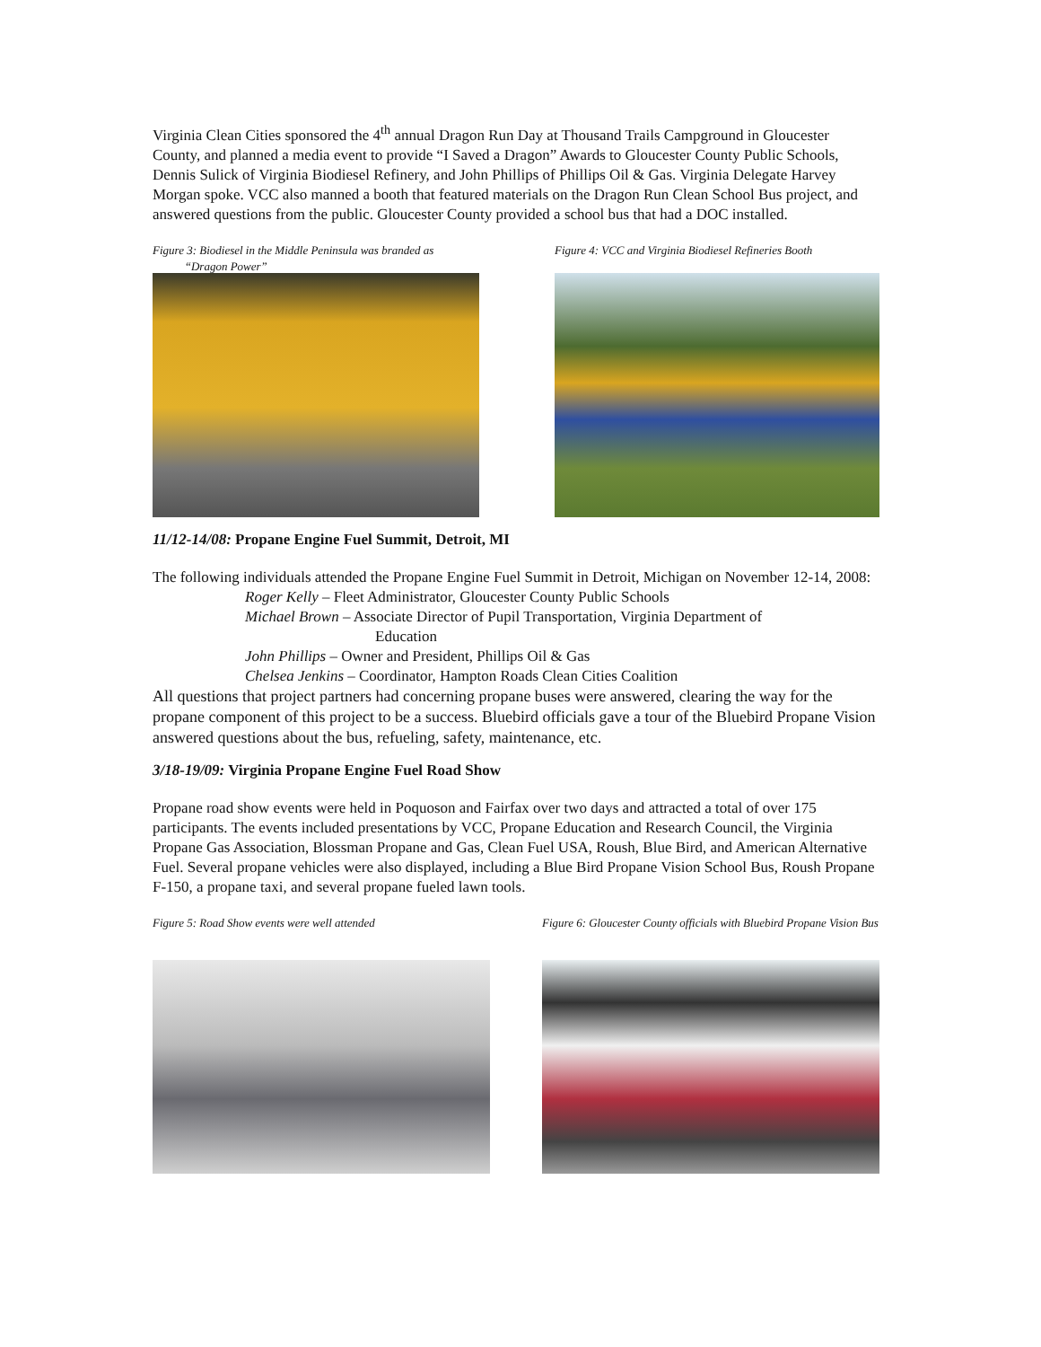Virginia Clean Cities sponsored the 4<sup>th</sup> annual Dragon Run Day at Thousand Trails Campground in Gloucester County, and planned a media event to provide “I Saved a Dragon” Awards to Gloucester County Public Schools, Dennis Sulick of Virginia Biodiesel Refinery, and John Phillips of Phillips Oil & Gas. Virginia Delegate Harvey Morgan spoke. VCC also manned a booth that featured materials on the Dragon Run Clean School Bus project, and answered questions from the public. Gloucester County provided a school bus that had a DOC installed.
Figure 3: Biodiesel in the Middle Peninsula was branded as
“Dragon Power”
Figure 4: VCC and Virginia Biodiesel Refineries Booth
11/12-14/08: Propane Engine Fuel Summit, Detroit, MI
The following individuals attended the Propane Engine Fuel Summit in Detroit, Michigan on November 12-14, 2008:
Roger Kelly – Fleet Administrator, Gloucester County Public Schools
Michael Brown – Associate Director of Pupil Transportation, Virginia Department of
Education
John Phillips – Owner and President, Phillips Oil & Gas
Chelsea Jenkins – Coordinator, Hampton Roads Clean Cities Coalition
All questions that project partners had concerning propane buses were answered, clearing the way for the propane component of this project to be a success. Bluebird officials gave a tour of the Bluebird Propane Vision answered questions about the bus, refueling, safety, maintenance, etc.
3/18-19/09: Virginia Propane Engine Fuel Road Show
Propane road show events were held in Poquoson and Fairfax over two days and attracted a total of over 175 participants. The events included presentations by VCC, Propane Education and Research Council, the Virginia Propane Gas Association, Blossman Propane and Gas, Clean Fuel USA, Roush, Blue Bird, and American Alternative Fuel. Several propane vehicles were also displayed, including a Blue Bird Propane Vision School Bus, Roush Propane F-150, a propane taxi, and several propane fueled lawn tools.
Figure 5: Road Show events were well attended
Figure 6: Gloucester County officials with Bluebird Propane Vision Bus